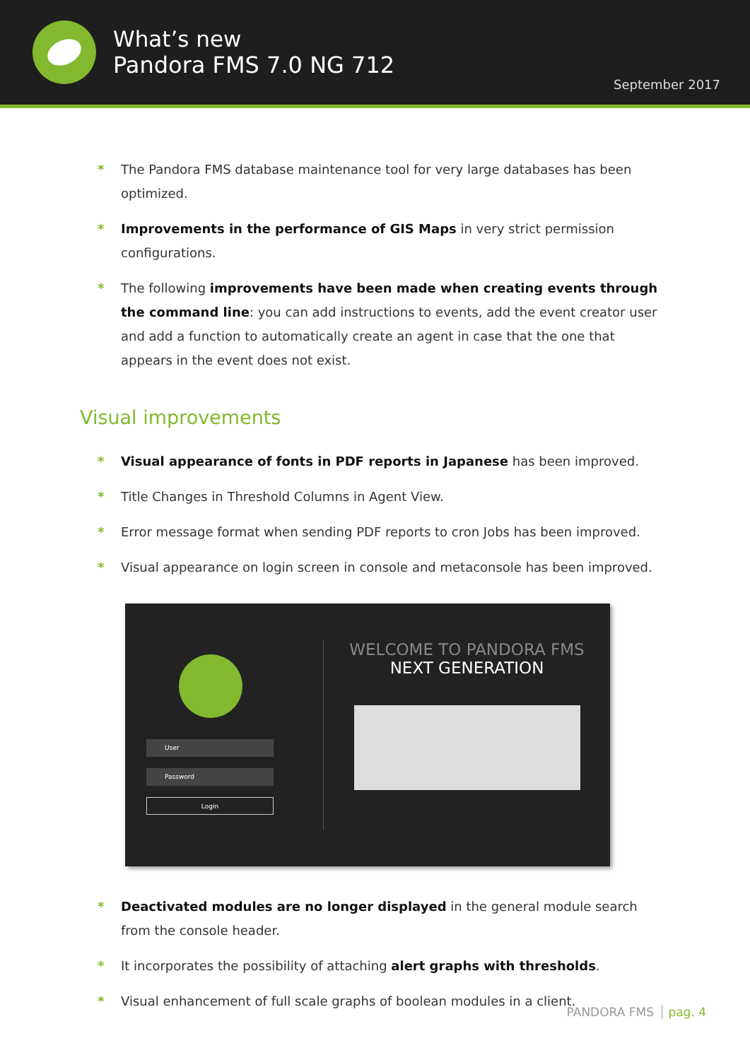What’s new
Pandora FMS 7.0 NG 712
September 2017
* The Pandora FMS database maintenance tool for very large databases has been optimized.
* Improvements in the performance of GIS Maps in very strict permission configurations.
* The following improvements have been made when creating events through the command line: you can add instructions to events, add the event creator user and add a function to automatically create an agent in case that the one that appears in the event does not exist.
Visual improvements
* Visual appearance of fonts in PDF reports in Japanese has been improved.
* Title Changes in Threshold Columns in Agent View.
* Error message format when sending PDF reports to cron Jobs has been improved.
* Visual appearance on login screen in console and metaconsole has been improved.
User
Password
Login
WELCOME TO PANDORA FMS
NEXT GENERATION
* Deactivated modules are no longer displayed in the general module search from the console header.
* It incorporates the possibility of attaching alert graphs with thresholds.
* Visual enhancement of full scale graphs of boolean modules in a client.
PANDORA FMS pag. 4